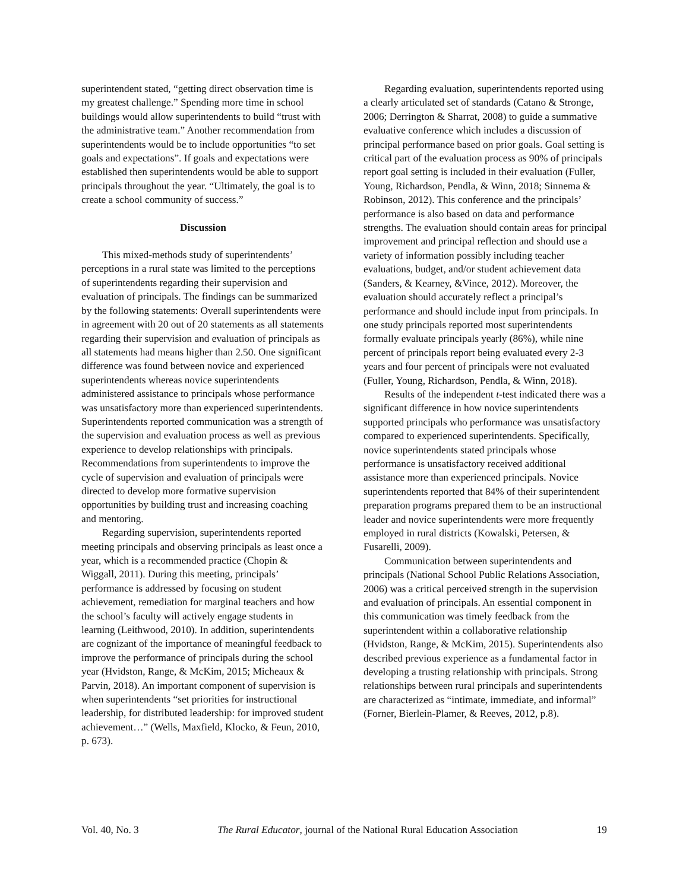superintendent stated, “getting direct observation time is my greatest challenge.” Spending more time in school buildings would allow superintendents to build “trust with the administrative team.” Another recommendation from superintendents would be to include opportunities “to set goals and expectations”. If goals and expectations were established then superintendents would be able to support principals throughout the year. “Ultimately, the goal is to create a school community of success.”
Discussion
This mixed-methods study of superintendents’ perceptions in a rural state was limited to the perceptions of superintendents regarding their supervision and evaluation of principals. The findings can be summarized by the following statements: Overall superintendents were in agreement with 20 out of 20 statements as all statements regarding their supervision and evaluation of principals as all statements had means higher than 2.50. One significant difference was found between novice and experienced superintendents whereas novice superintendents administered assistance to principals whose performance was unsatisfactory more than experienced superintendents. Superintendents reported communication was a strength of the supervision and evaluation process as well as previous experience to develop relationships with principals. Recommendations from superintendents to improve the cycle of supervision and evaluation of principals were directed to develop more formative supervision opportunities by building trust and increasing coaching and mentoring.
Regarding supervision, superintendents reported meeting principals and observing principals as least once a year, which is a recommended practice (Chopin & Wiggall, 2011). During this meeting, principals’ performance is addressed by focusing on student achievement, remediation for marginal teachers and how the school’s faculty will actively engage students in learning (Leithwood, 2010). In addition, superintendents are cognizant of the importance of meaningful feedback to improve the performance of principals during the school year (Hvidston, Range, & McKim, 2015; Micheaux & Parvin, 2018). An important component of supervision is when superintendents “set priorities for instructional leadership, for distributed leadership: for improved student achievement…” (Wells, Maxfield, Klocko, & Feun, 2010, p. 673).
Regarding evaluation, superintendents reported using a clearly articulated set of standards (Catano & Stronge, 2006; Derrington & Sharrat, 2008) to guide a summative evaluative conference which includes a discussion of principal performance based on prior goals. Goal setting is critical part of the evaluation process as 90% of principals report goal setting is included in their evaluation (Fuller, Young, Richardson, Pendla, & Winn, 2018; Sinnema & Robinson, 2012). This conference and the principals’ performance is also based on data and performance strengths. The evaluation should contain areas for principal improvement and principal reflection and should use a variety of information possibly including teacher evaluations, budget, and/or student achievement data (Sanders, & Kearney, &Vince, 2012). Moreover, the evaluation should accurately reflect a principal’s performance and should include input from principals. In one study principals reported most superintendents formally evaluate principals yearly (86%), while nine percent of principals report being evaluated every 2-3 years and four percent of principals were not evaluated (Fuller, Young, Richardson, Pendla, & Winn, 2018).
Results of the independent t-test indicated there was a significant difference in how novice superintendents supported principals who performance was unsatisfactory compared to experienced superintendents. Specifically, novice superintendents stated principals whose performance is unsatisfactory received additional assistance more than experienced principals. Novice superintendents reported that 84% of their superintendent preparation programs prepared them to be an instructional leader and novice superintendents were more frequently employed in rural districts (Kowalski, Petersen, & Fusarelli, 2009).
Communication between superintendents and principals (National School Public Relations Association, 2006) was a critical perceived strength in the supervision and evaluation of principals. An essential component in this communication was timely feedback from the superintendent within a collaborative relationship (Hvidston, Range, & McKim, 2015). Superintendents also described previous experience as a fundamental factor in developing a trusting relationship with principals. Strong relationships between rural principals and superintendents are characterized as “intimate, immediate, and informal” (Forner, Bierlein-Plamer, & Reeves, 2012, p.8).
Vol. 40, No. 3 The Rural Educator, journal of the National Rural Education Association 19